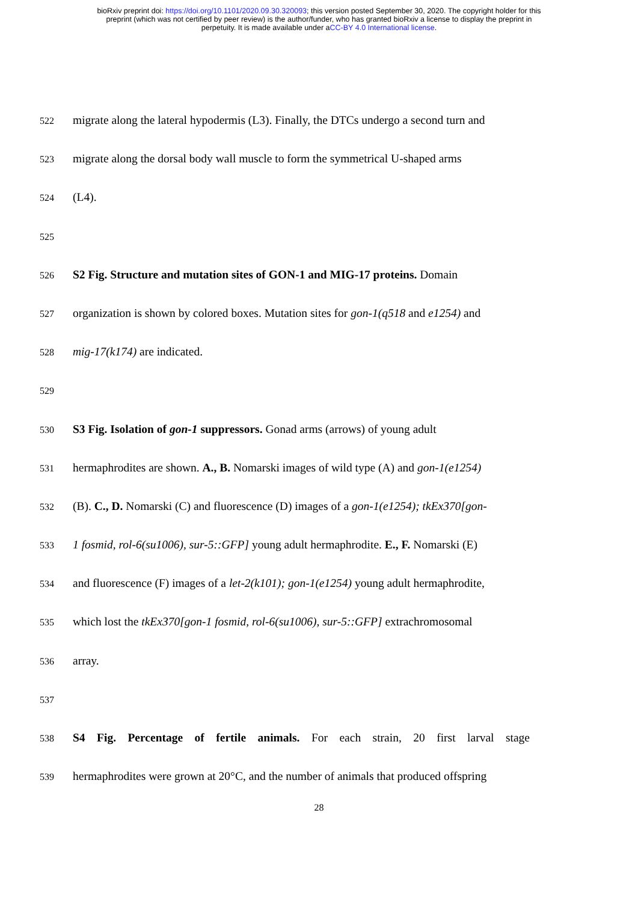bioRxiv preprint doi: https://doi.org/10.1101/2020.09.30.320093; this version posted September 30, 2020. The copyright holder for this
preprint (which was not certified by peer review) is the author/funder, who has granted bioRxiv a license to display the preprint in
perpetuity. It is made available under aCC-BY 4.0 International license.
522 migrate along the lateral hypodermis (L3). Finally, the DTCs undergo a second turn and
523 migrate along the dorsal body wall muscle to form the symmetrical U-shaped arms
524 (L4).
525
526 S2 Fig. Structure and mutation sites of GON-1 and MIG-17 proteins. Domain
527 organization is shown by colored boxes. Mutation sites for gon-1(q518 and e1254) and
528 mig-17(k174) are indicated.
529
530 S3 Fig. Isolation of gon-1 suppressors. Gonad arms (arrows) of young adult
531 hermaphrodites are shown. A., B. Nomarski images of wild type (A) and gon-1(e1254)
532 (B). C., D. Nomarski (C) and fluorescence (D) images of a gon-1(e1254); tkEx370[gon-
533 1 fosmid, rol-6(su1006), sur-5::GFP] young adult hermaphrodite. E., F. Nomarski (E)
534 and fluorescence (F) images of a let-2(k101); gon-1(e1254) young adult hermaphrodite,
535 which lost the tkEx370[gon-1 fosmid, rol-6(su1006), sur-5::GFP] extrachromosomal
536 array.
537
538 S4 Fig. Percentage of fertile animals. For each strain, 20 first larval stage
539 hermaphrodites were grown at 20°C, and the number of animals that produced offspring
28